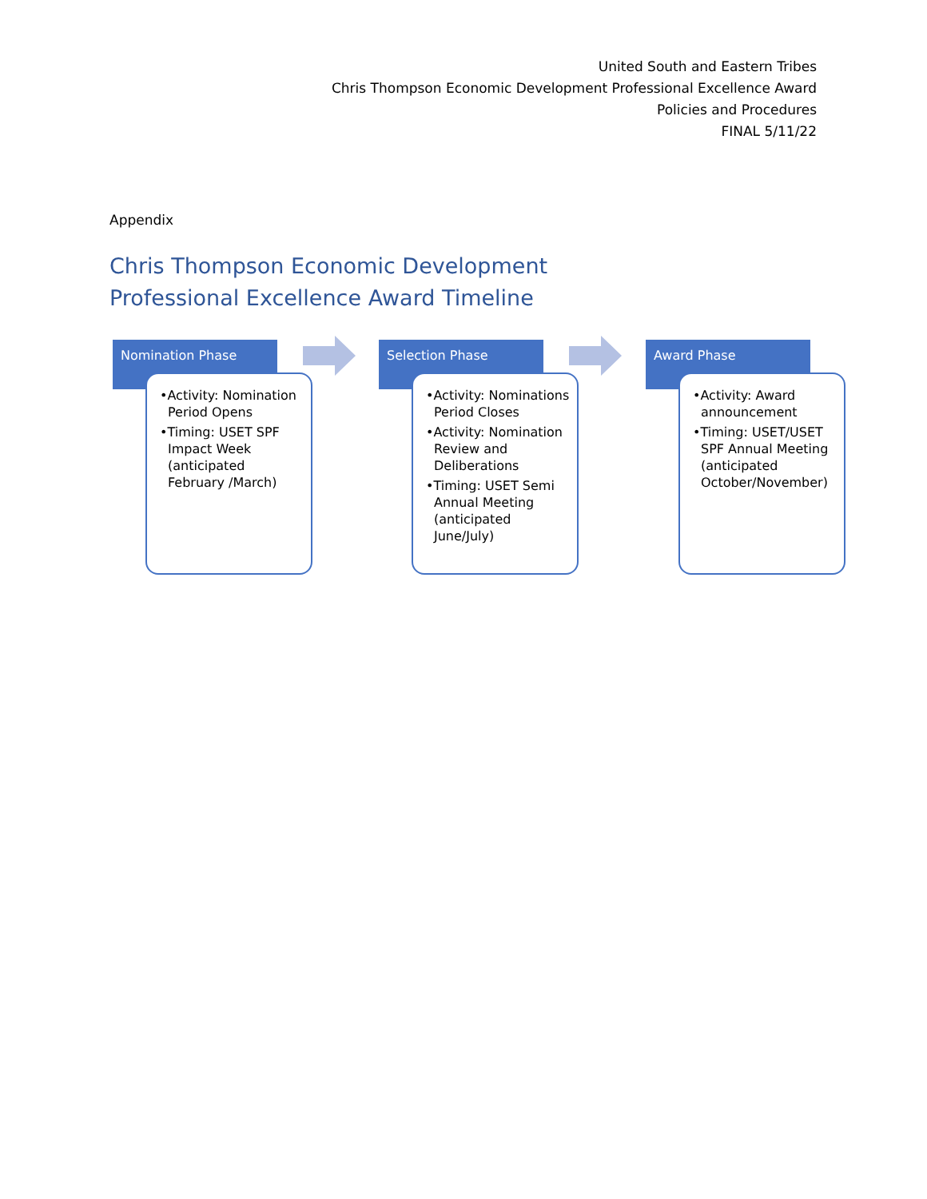United South and Eastern Tribes
Chris Thompson Economic Development Professional Excellence Award
Policies and Procedures
FINAL 5/11/22
Appendix
Chris Thompson Economic Development
Professional Excellence Award Timeline
Nomination Phase
•Activity: Nomination Period Opens
•Timing: USET SPF Impact Week (anticipated February /March)
Selection Phase
•Activity: Nominations Period Closes
•Activity: Nomination Review and Deliberations
•Timing: USET Semi Annual Meeting (anticipated June/July)
Award Phase
•Activity: Award announcement
•Timing: USET/USET SPF Annual Meeting (anticipated October/November)